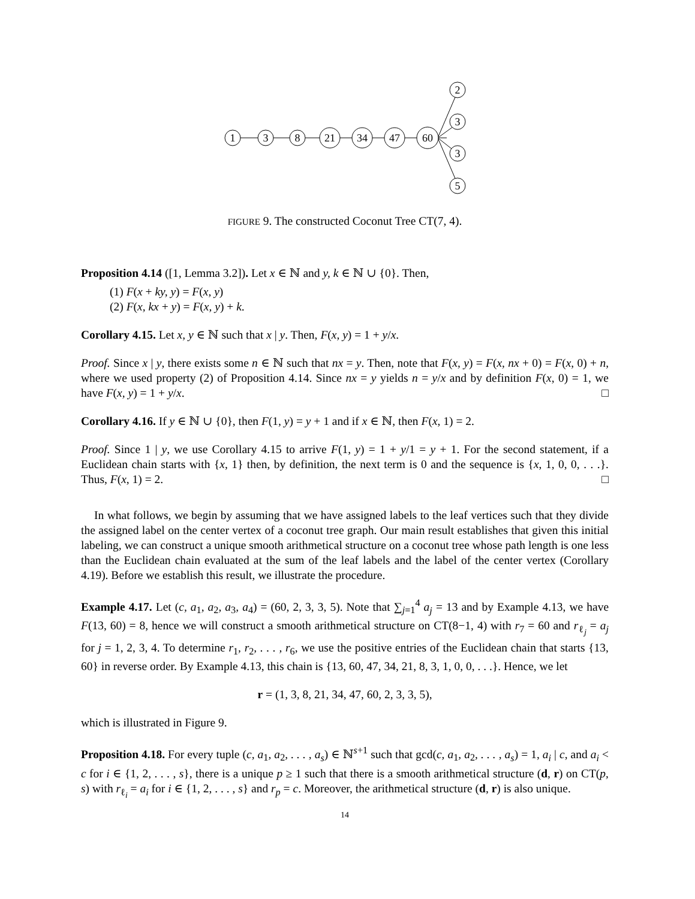1
3
8
21
34
47
60
2
3
3
5
FIGURE 9. The constructed Coconut Tree CT(7, 4).
Proposition 4.14 ([1, Lemma 3.2]). Let x ∈ ℕ and y, k ∈ ℕ ∪ {0}. Then,
(1) F(x + ky, y) = F(x, y)
(2) F(x, kx + y) = F(x, y) + k.
Corollary 4.15. Let x, y ∈ ℕ such that x | y. Then, F(x, y) = 1 + y/x.
Proof. Since x | y, there exists some n ∈ ℕ such that nx = y. Then, note that F(x, y) = F(x, nx + 0) = F(x, 0) + n, where we used property (2) of Proposition 4.14. Since nx = y yields n = y/x and by definition F(x, 0) = 1, we have F(x, y) = 1 + y/x. □
Corollary 4.16. If y ∈ ℕ ∪ {0}, then F(1, y) = y + 1 and if x ∈ ℕ, then F(x, 1) = 2.
Proof. Since 1 | y, we use Corollary 4.15 to arrive F(1, y) = 1 + y/1 = y + 1. For the second statement, if a Euclidean chain starts with {x, 1} then, by definition, the next term is 0 and the sequence is {x, 1, 0, 0, . . .}. Thus, F(x, 1) = 2. □
In what follows, we begin by assuming that we have assigned labels to the leaf vertices such that they divide the assigned label on the center vertex of a coconut tree graph. Our main result establishes that given this initial labeling, we can construct a unique smooth arithmetical structure on a coconut tree whose path length is one less than the Euclidean chain evaluated at the sum of the leaf labels and the label of the center vertex (Corollary 4.19). Before we establish this result, we illustrate the procedure.
Example 4.17. Let (c, a<sub>1</sub>, a<sub>2</sub>, a<sub>3</sub>, a<sub>4</sub>) = (60, 2, 3, 3, 5). Note that ∑<sub>j=1</sub><sup>4</sup> a<sub>j</sub> = 13 and by Example 4.13, we have F(13, 60) = 8, hence we will construct a smooth arithmetical structure on CT(8−1, 4) with r<sub>7</sub> = 60 and r<sub>ℓ<sub>j</sub></sub> = a<sub>j</sub> for j = 1, 2, 3, 4. To determine r<sub>1</sub>, r<sub>2</sub>, . . . , r<sub>6</sub>, we use the positive entries of the Euclidean chain that starts {13, 60} in reverse order. By Example 4.13, this chain is {13, 60, 47, 34, 21, 8, 3, 1, 0, 0, . . .}. Hence, we let
r = (1, 3, 8, 21, 34, 47, 60, 2, 3, 3, 5),
which is illustrated in Figure 9.
Proposition 4.18. For every tuple (c, a<sub>1</sub>, a<sub>2</sub>, . . . , a<sub>s</sub>) ∈ ℕ<sup>s+1</sup> such that gcd(c, a<sub>1</sub>, a<sub>2</sub>, . . . , a<sub>s</sub>) = 1, a<sub>i</sub> | c, and a<sub>i</sub> < c for i ∈ {1, 2, . . . , s}, there is a unique p ≥ 1 such that there is a smooth arithmetical structure (d, r) on CT(p, s) with r<sub>ℓ<sub>i</sub></sub> = a<sub>i</sub> for i ∈ {1, 2, . . . , s} and r<sub>p</sub> = c. Moreover, the arithmetical structure (d, r) is also unique.
14